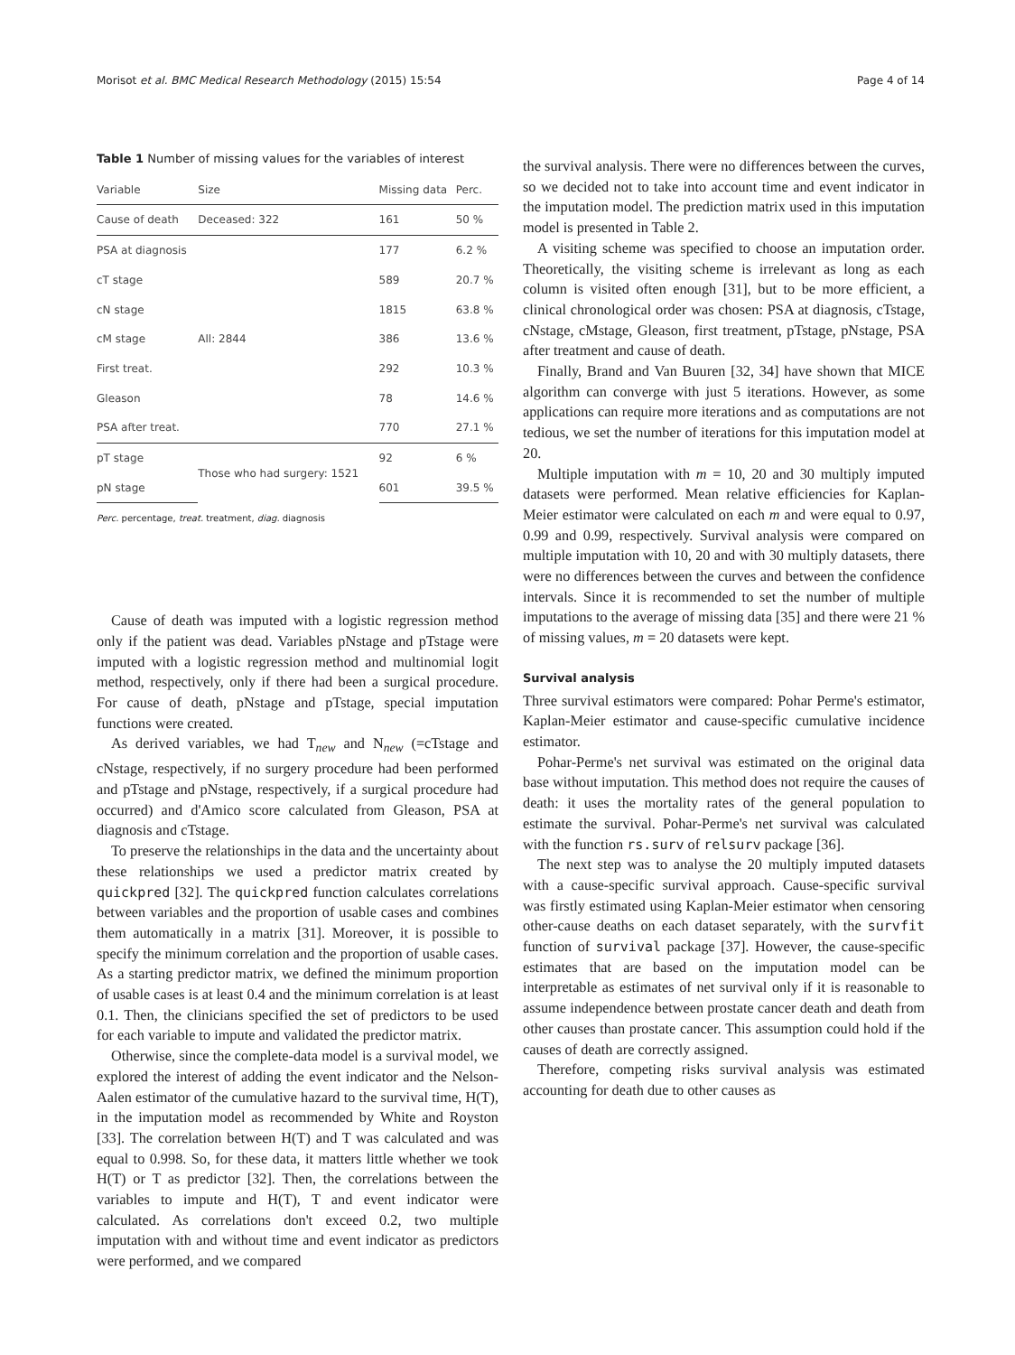Morisot et al. BMC Medical Research Methodology (2015) 15:54 Page 4 of 14
Table 1 Number of missing values for the variables of interest
| Variable | Size | Missing data | Perc. |
| --- | --- | --- | --- |
| Cause of death | Deceased: 322 | 161 | 50 % |
| PSA at diagnosis | All: 2844 | 177 | 6.2 % |
| cT stage | | 589 | 20.7 % |
| cN stage | | 1815 | 63.8 % |
| cM stage | | 386 | 13.6 % |
| First treat. | | 292 | 10.3 % |
| Gleason | | 78 | 14.6 % |
| PSA after treat. | | 770 | 27.1 % |
| pT stage | Those who had surgery: 1521 | 92 | 6 % |
| pN stage | | 601 | 39.5 % |
Perc. percentage, treat. treatment, diag. diagnosis
Cause of death was imputed with a logistic regression method only if the patient was dead. Variables pNstage and pTstage were imputed with a logistic regression method and multinomial logit method, respectively, only if there had been a surgical procedure. For cause of death, pNstage and pTstage, special imputation functions were created.
As derived variables, we had T<sub>new</sub> and N<sub>new</sub> (=cTstage and cNstage, respectively, if no surgery procedure had been performed and pTstage and pNstage, respectively, if a surgical procedure had occurred) and d'Amico score calculated from Gleason, PSA at diagnosis and cTstage.
To preserve the relationships in the data and the uncertainty about these relationships we used a predictor matrix created by quickpred [32]. The quickpred function calculates correlations between variables and the proportion of usable cases and combines them automatically in a matrix [31]. Moreover, it is possible to specify the minimum correlation and the proportion of usable cases. As a starting predictor matrix, we defined the minimum proportion of usable cases is at least 0.4 and the minimum correlation is at least 0.1. Then, the clinicians specified the set of predictors to be used for each variable to impute and validated the predictor matrix.
Otherwise, since the complete-data model is a survival model, we explored the interest of adding the event indicator and the Nelson-Aalen estimator of the cumulative hazard to the survival time, H(T), in the imputation model as recommended by White and Royston [33]. The correlation between H(T) and T was calculated and was equal to 0.998. So, for these data, it matters little whether we took H(T) or T as predictor [32]. Then, the correlations between the variables to impute and H(T), T and event indicator were calculated. As correlations don't exceed 0.2, two multiple imputation with and without time and event indicator as predictors were performed, and we compared
the survival analysis. There were no differences between the curves, so we decided not to take into account time and event indicator in the imputation model. The prediction matrix used in this imputation model is presented in Table 2.
A visiting scheme was specified to choose an imputation order. Theoretically, the visiting scheme is irrelevant as long as each column is visited often enough [31], but to be more efficient, a clinical chronological order was chosen: PSA at diagnosis, cTstage, cNstage, cMstage, Gleason, first treatment, pTstage, pNstage, PSA after treatment and cause of death.
Finally, Brand and Van Buuren [32, 34] have shown that MICE algorithm can converge with just 5 iterations. However, as some applications can require more iterations and as computations are not tedious, we set the number of iterations for this imputation model at 20.
Multiple imputation with m = 10, 20 and 30 multiply imputed datasets were performed. Mean relative efficiencies for Kaplan-Meier estimator were calculated on each m and were equal to 0.97, 0.99 and 0.99, respectively. Survival analysis were compared on multiple imputation with 10, 20 and with 30 multiply datasets, there were no differences between the curves and between the confidence intervals. Since it is recommended to set the number of multiple imputations to the average of missing data [35] and there were 21 % of missing values, m = 20 datasets were kept.
Survival analysis
Three survival estimators were compared: Pohar Perme's estimator, Kaplan-Meier estimator and cause-specific cumulative incidence estimator.
Pohar-Perme's net survival was estimated on the original data base without imputation. This method does not require the causes of death: it uses the mortality rates of the general population to estimate the survival. Pohar-Perme's net survival was calculated with the function rs.surv of relsurv package [36].
The next step was to analyse the 20 multiply imputed datasets with a cause-specific survival approach. Cause-specific survival was firstly estimated using Kaplan-Meier estimator when censoring other-cause deaths on each dataset separately, with the survfit function of survival package [37]. However, the cause-specific estimates that are based on the imputation model can be interpretable as estimates of net survival only if it is reasonable to assume independence between prostate cancer death and death from other causes than prostate cancer. This assumption could hold if the causes of death are correctly assigned.
Therefore, competing risks survival analysis was estimated accounting for death due to other causes as